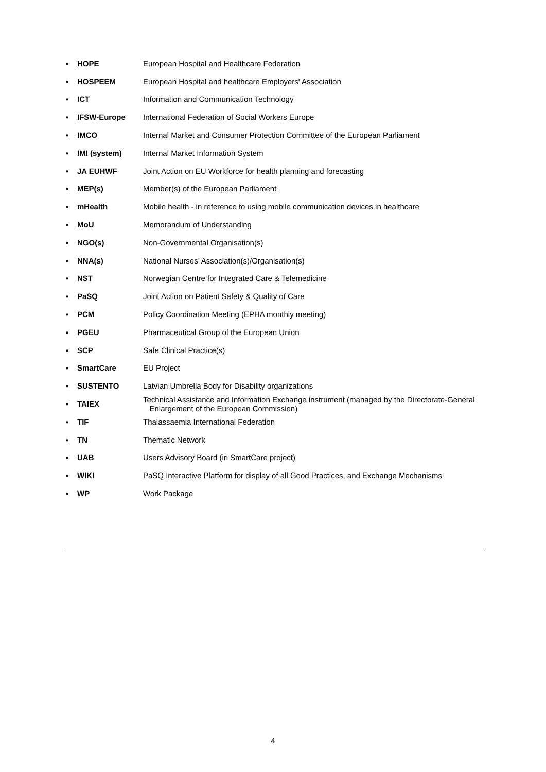| ▪ | HOPE | European Hospital and Healthcare Federation |
| ▪ | HOSPEEM | European Hospital and healthcare Employers' Association |
| ▪ | ICT | Information and Communication Technology |
| ▪ | IFSW-Europe | International Federation of Social Workers Europe |
| ▪ | IMCO | Internal Market and Consumer Protection Committee of the European Parliament |
| ▪ | IMI (system) | Internal Market Information System |
| ▪ | JA EUHWF | Joint Action on EU Workforce for health planning and forecasting |
| ▪ | MEP(s) | Member(s) of the European Parliament |
| ▪ | mHealth | Mobile health - in reference to using mobile communication devices in healthcare |
| ▪ | MoU | Memorandum of Understanding |
| ▪ | NGO(s) | Non-Governmental Organisation(s) |
| ▪ | NNA(s) | National Nurses’ Association(s)/Organisation(s) |
| ▪ | NST | Norwegian Centre for Integrated Care & Telemedicine |
| ▪ | PaSQ | Joint Action on Patient Safety & Quality of Care |
| ▪ | PCM | Policy Coordination Meeting (EPHA monthly meeting) |
| ▪ | PGEU | Pharmaceutical Group of the European Union |
| ▪ | SCP | Safe Clinical Practice(s) |
| ▪ | SmartCare | EU Project |
| ▪ | SUSTENTO | Latvian Umbrella Body for Disability organizations |
| ▪ | TAIEX | Technical Assistance and Information Exchange instrument (managed by the Directorate-General Enlargement of the European Commission) |
| ▪ | TIF | Thalassaemia International Federation |
| ▪ | TN | Thematic Network |
| ▪ | UAB | Users Advisory Board (in SmartCare project) |
| ▪ | WIKI | PaSQ Interactive Platform for display of all Good Practices, and Exchange Mechanisms |
| ▪ | WP | Work Package |
4